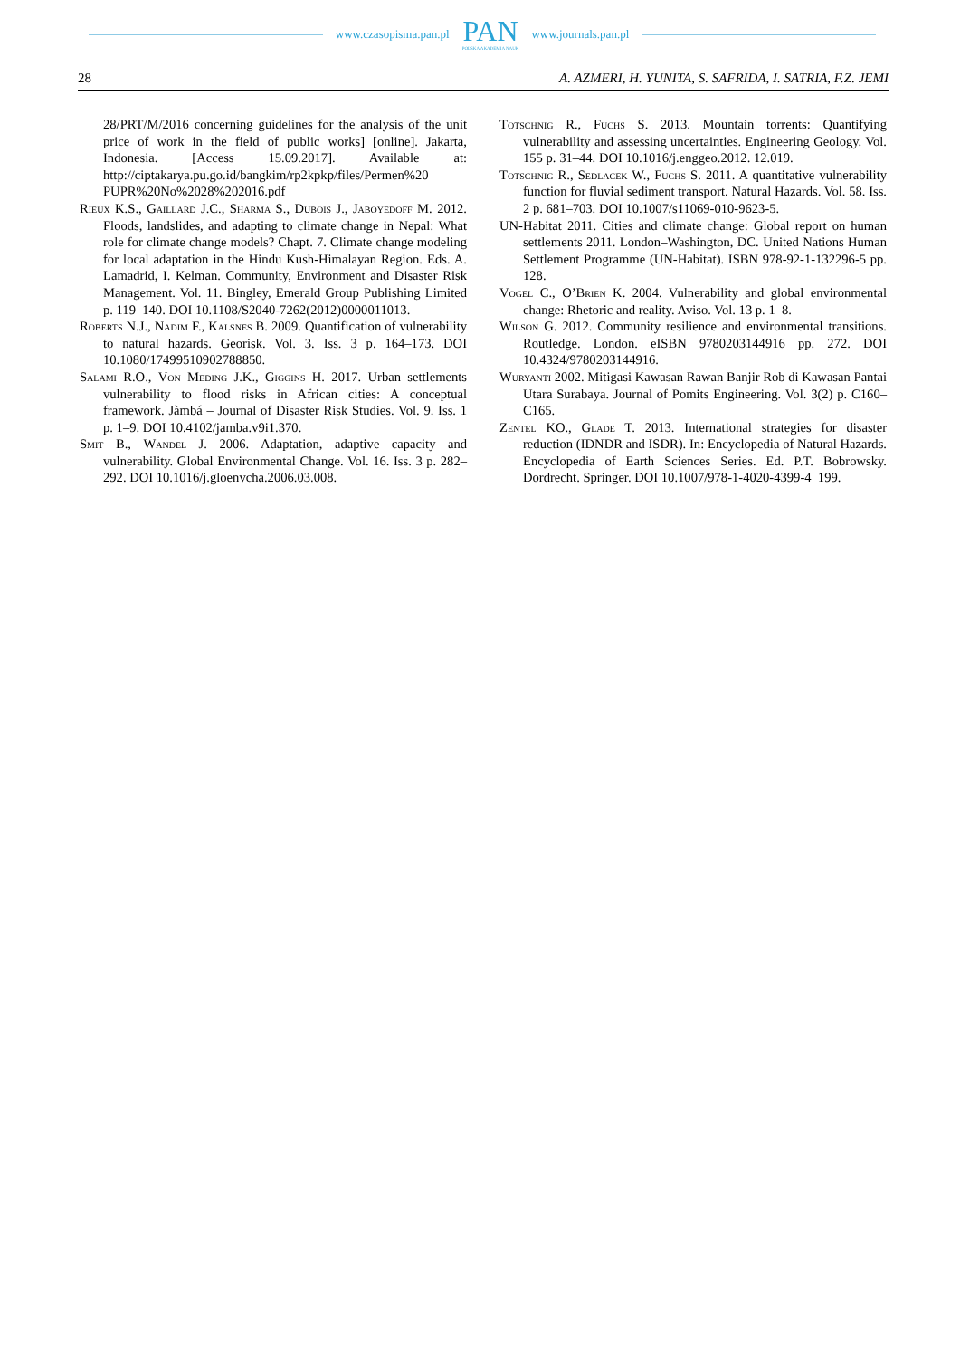www.czasopisma.pan.pl
PAN
POLSKA AKADEMIA NAUK
www.journals.pan.pl
28 A. AZMERI, H. YUNITA, S. SAFRIDA, I. SATRIA, F.Z. JEMI
28/PRT/M/2016 concerning guidelines for the analysis of the unit price of work in the field of public works] [online]. Jakarta, Indonesia. [Access 15.09.2017]. Available at: http://ciptakarya.pu.go.id/bangkim/rp2kpkp/files/Permen%20 PUPR%20No%2028%202016.pdf
Rieux K.S., Gaillard J.C., Sharma S., Dubois J., Jaboyedoff M. 2012. Floods, landslides, and adapting to climate change in Nepal: What role for climate change models? Chapt. 7. Climate change modeling for local adaptation in the Hindu Kush-Himalayan Region. Eds. A. Lamadrid, I. Kelman. Community, Environment and Disaster Risk Management. Vol. 11. Bingley, Emerald Group Publishing Limited p. 119–140. DOI 10.1108/S2040-7262(2012)0000011013.
Roberts N.J., Nadim F., Kalsnes B. 2009. Quantification of vulnerability to natural hazards. Georisk. Vol. 3. Iss. 3 p. 164–173. DOI 10.1080/17499510902788850.
Salami R.O., Von Meding J.K., Giggins H. 2017. Urban settlements vulnerability to flood risks in African cities: A conceptual framework. Jàmbá – Journal of Disaster Risk Studies. Vol. 9. Iss. 1 p. 1–9. DOI 10.4102/jamba.v9i1.370.
Smit B., Wandel J. 2006. Adaptation, adaptive capacity and vulnerability. Global Environmental Change. Vol. 16. Iss. 3 p. 282–292. DOI 10.1016/j.gloenvcha.2006.03.008.
Totschnig R., Fuchs S. 2013. Mountain torrents: Quantifying vulnerability and assessing uncertainties. Engineering Geology. Vol. 155 p. 31–44. DOI 10.1016/j.enggeo.2012. 12.019.
Totschnig R., Sedlacek W., Fuchs S. 2011. A quantitative vulnerability function for fluvial sediment transport. Natural Hazards. Vol. 58. Iss. 2 p. 681–703. DOI 10.1007/s11069-010-9623-5.
UN-Habitat 2011. Cities and climate change: Global report on human settlements 2011. London–Washington, DC. United Nations Human Settlement Programme (UN-Habitat). ISBN 978-92-1-132296-5 pp. 128.
Vogel C., O’Brien K. 2004. Vulnerability and global environmental change: Rhetoric and reality. Aviso. Vol. 13 p. 1–8.
Wilson G. 2012. Community resilience and environmental transitions. Routledge. London. eISBN 9780203144916 pp. 272. DOI 10.4324/9780203144916.
Wuryanti 2002. Mitigasi Kawasan Rawan Banjir Rob di Kawasan Pantai Utara Surabaya. Journal of Pomits Engineering. Vol. 3(2) p. C160–C165.
Zentel KO., Glade T. 2013. International strategies for disaster reduction (IDNDR and ISDR). In: Encyclopedia of Natural Hazards. Encyclopedia of Earth Sciences Series. Ed. P.T. Bobrowsky. Dordrecht. Springer. DOI 10.1007/978-1-4020-4399-4_199.